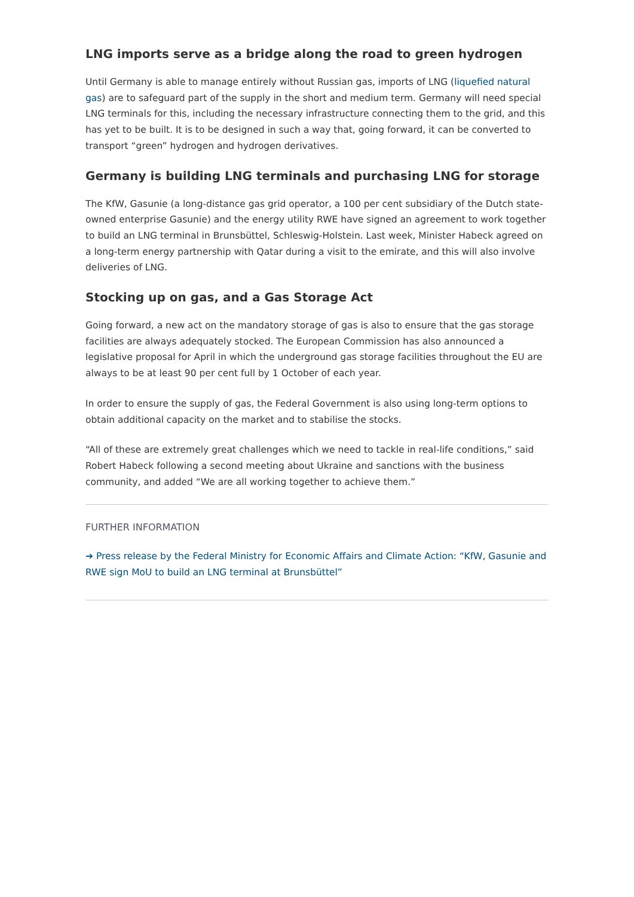LNG imports serve as a bridge along the road to green hydrogen
Until Germany is able to manage entirely without Russian gas, imports of LNG (liquefied natural gas) are to safeguard part of the supply in the short and medium term. Germany will need special LNG terminals for this, including the necessary infrastructure connecting them to the grid, and this has yet to be built. It is to be designed in such a way that, going forward, it can be converted to transport “green” hydrogen and hydrogen derivatives.
Germany is building LNG terminals and purchasing LNG for storage
The KfW, Gasunie (a long-distance gas grid operator, a 100 per cent subsidiary of the Dutch state-owned enterprise Gasunie) and the energy utility RWE have signed an agreement to work together to build an LNG terminal in Brunsbüttel, Schleswig-Holstein. Last week, Minister Habeck agreed on a long-term energy partnership with Qatar during a visit to the emirate, and this will also involve deliveries of LNG.
Stocking up on gas, and a Gas Storage Act
Going forward, a new act on the mandatory storage of gas is also to ensure that the gas storage facilities are always adequately stocked. The European Commission has also announced a legislative proposal for April in which the underground gas storage facilities throughout the EU are always to be at least 90 per cent full by 1 October of each year.
In order to ensure the supply of gas, the Federal Government is also using long-term options to obtain additional capacity on the market and to stabilise the stocks.
“All of these are extremely great challenges which we need to tackle in real-life conditions,” said Robert Habeck following a second meeting about Ukraine and sanctions with the business community, and added “We are all working together to achieve them.”
FURTHER INFORMATION
➔ Press release by the Federal Ministry for Economic Affairs and Climate Action: “KfW, Gasunie and RWE sign MoU to build an LNG terminal at Brunsbüttel”